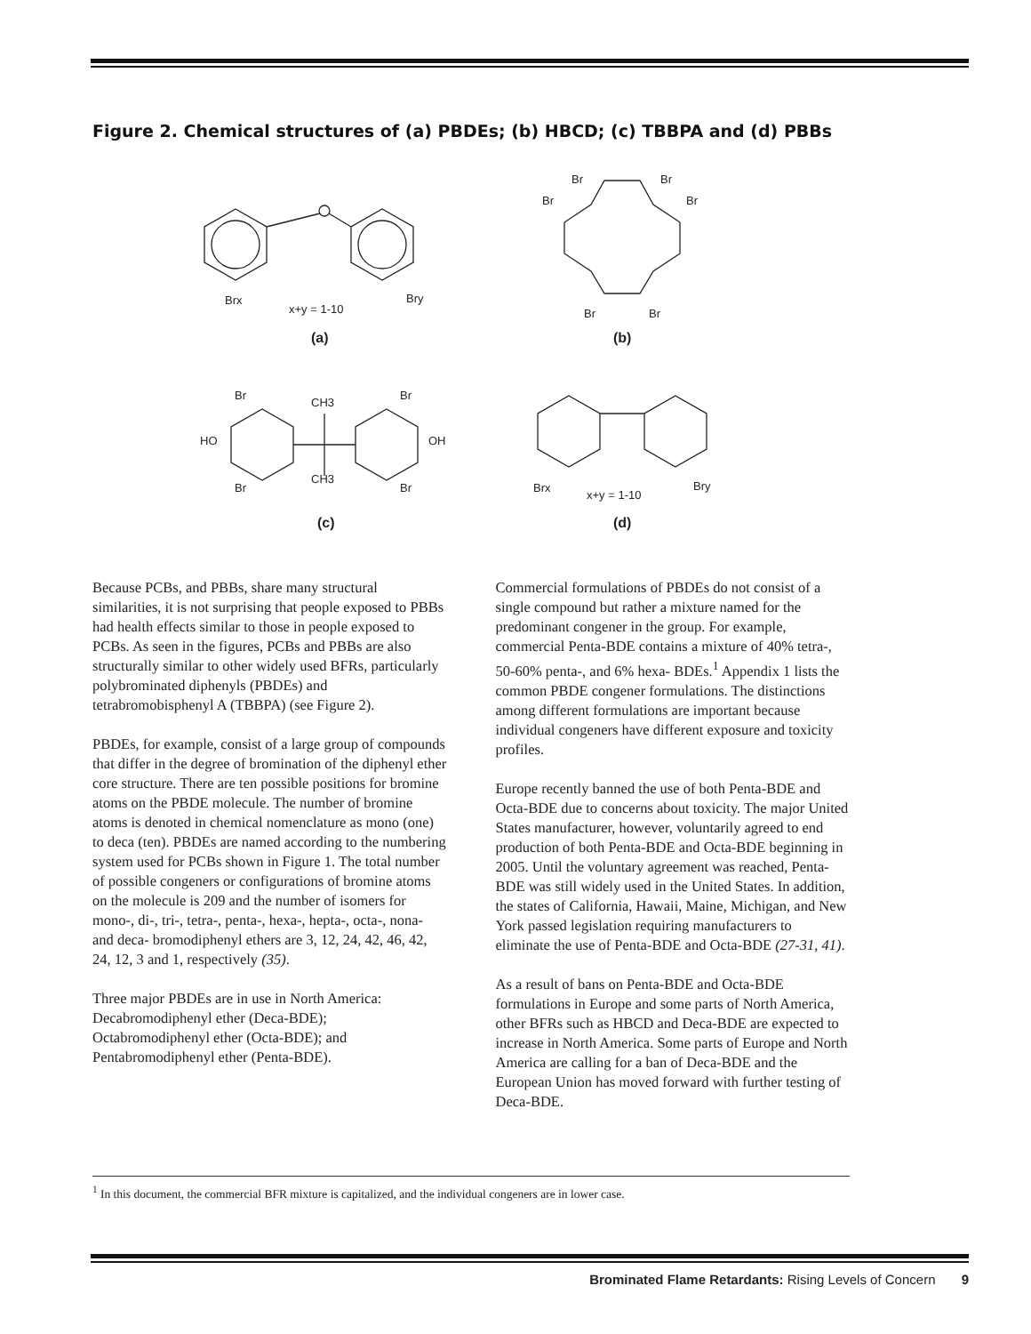Figure 2. Chemical structures of (a) PBDEs; (b) HBCD; (c) TBBPA and (d) PBBs
Brx
x+y = 1-10
Bry
(a)
Br
Br
Br
Br
Br
Br
(b)
Br
CH3
Br
HO
OH
Br
CH3
Br
(c)
Brx
x+y = 1-10
Bry
(d)
Because PCBs, and PBBs, share many structural similarities, it is not surprising that people exposed to PBBs had health effects similar to those in people exposed to PCBs. As seen in the figures, PCBs and PBBs are also structurally similar to other widely used BFRs, particularly polybrominated diphenyls (PBDEs) and tetrabromobisphenyl A (TBBPA) (see Figure 2).
PBDEs, for example, consist of a large group of compounds that differ in the degree of bromination of the diphenyl ether core structure. There are ten possible positions for bromine atoms on the PBDE molecule. The number of bromine atoms is denoted in chemical nomenclature as mono (one) to deca (ten). PBDEs are named according to the numbering system used for PCBs shown in Figure 1. The total number of possible congeners or configurations of bromine atoms on the molecule is 209 and the number of isomers for mono-, di-, tri-, tetra-, penta-, hexa-, hepta-, octa-, nona- and deca- bromodiphenyl ethers are 3, 12, 24, 42, 46, 42, 24, 12, 3 and 1, respectively (35).
Three major PBDEs are in use in North America: Decabromodiphenyl ether (Deca-BDE); Octabromodiphenyl ether (Octa-BDE); and Pentabromodiphenyl ether (Penta-BDE).
Commercial formulations of PBDEs do not consist of a single compound but rather a mixture named for the predominant congener in the group. For example, commercial Penta-BDE contains a mixture of 40% tetra-, 50-60% penta-, and 6% hexa- BDEs.<sup>1</sup> Appendix 1 lists the common PBDE congener formulations. The distinctions among different formulations are important because individual congeners have different exposure and toxicity profiles.
Europe recently banned the use of both Penta-BDE and Octa-BDE due to concerns about toxicity. The major United States manufacturer, however, voluntarily agreed to end production of both Penta-BDE and Octa-BDE beginning in 2005. Until the voluntary agreement was reached, Penta-BDE was still widely used in the United States. In addition, the states of California, Hawaii, Maine, Michigan, and New York passed legislation requiring manufacturers to eliminate the use of Penta-BDE and Octa-BDE (27-31, 41).
As a result of bans on Penta-BDE and Octa-BDE formulations in Europe and some parts of North America, other BFRs such as HBCD and Deca-BDE are expected to increase in North America. Some parts of Europe and North America are calling for a ban of Deca-BDE and the European Union has moved forward with further testing of Deca-BDE.
<sup>1</sup> In this document, the commercial BFR mixture is capitalized, and the individual congeners are in lower case.
Brominated Flame Retardants: Rising Levels of Concern 9